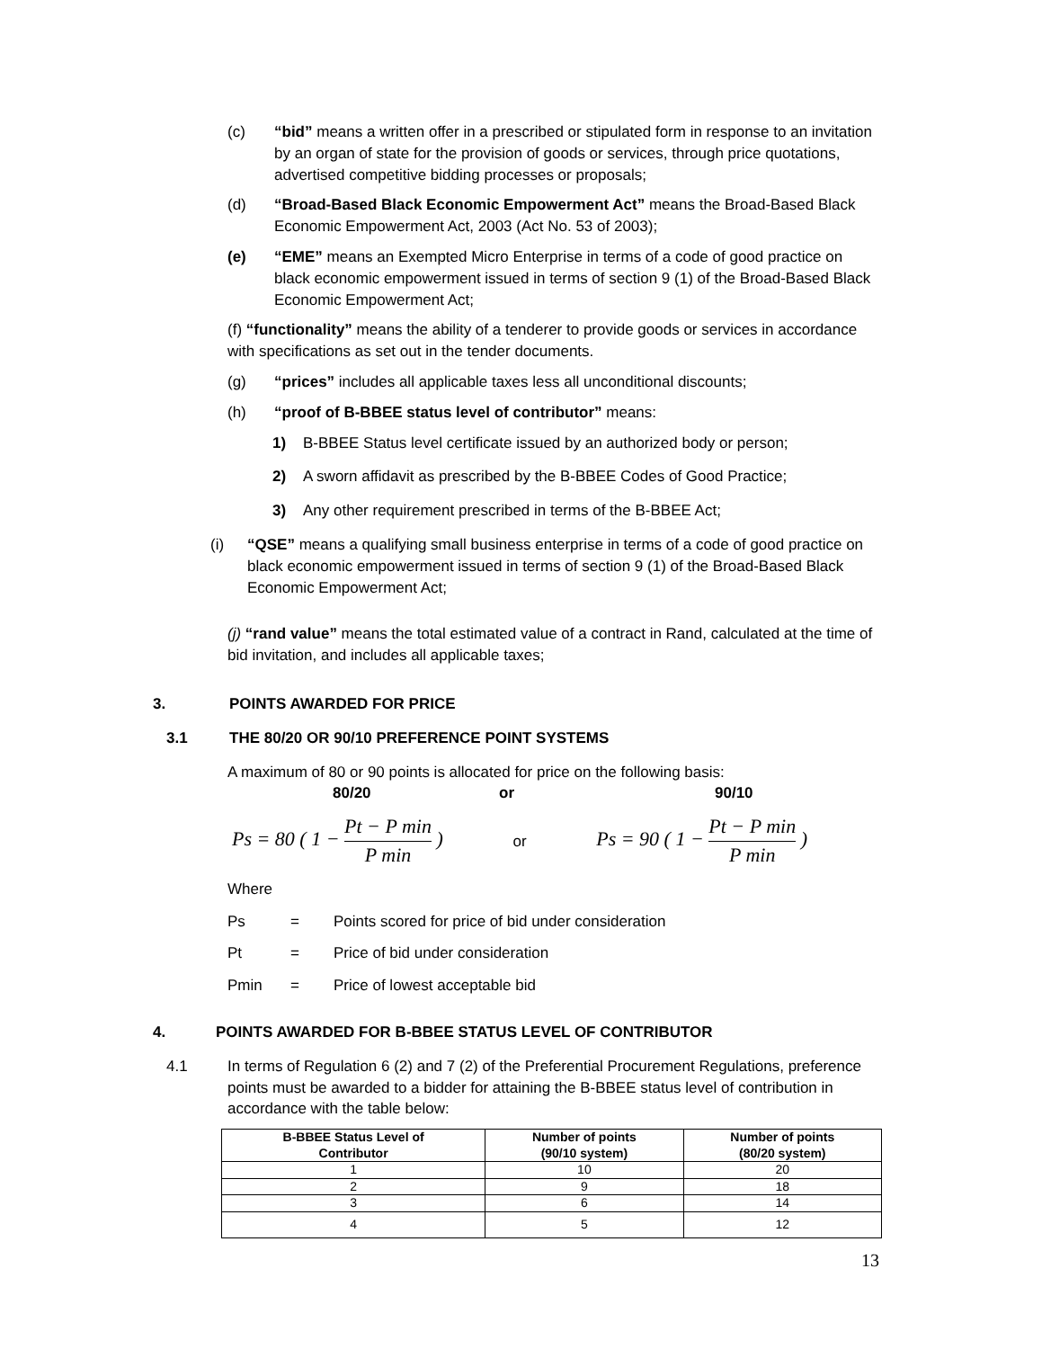(c) “bid” means a written offer in a prescribed or stipulated form in response to an invitation by an organ of state for the provision of goods or services, through price quotations, advertised competitive bidding processes or proposals;
(d) “Broad-Based Black Economic Empowerment Act” means the Broad-Based Black Economic Empowerment Act, 2003 (Act No. 53 of 2003);
(e) “EME” means an Exempted Micro Enterprise in terms of a code of good practice on black economic empowerment issued in terms of section 9 (1) of the Broad-Based Black Economic Empowerment Act;
(f) “functionality” means the ability of a tenderer to provide goods or services in accordance with specifications as set out in the tender documents.
(g) “prices” includes all applicable taxes less all unconditional discounts;
(h) “proof of B-BBEE status level of contributor” means:
1) B-BBEE Status level certificate issued by an authorized body or person;
2) A sworn affidavit as prescribed by the B-BBEE Codes of Good Practice;
3) Any other requirement prescribed in terms of the B-BBEE Act;
(i) “QSE” means a qualifying small business enterprise in terms of a code of good practice on black economic empowerment issued in terms of section 9 (1) of the Broad-Based Black Economic Empowerment Act;
(j) “rand value” means the total estimated value of a contract in Rand, calculated at the time of bid invitation, and includes all applicable taxes;
3. POINTS AWARDED FOR PRICE
3.1 THE 80/20 OR 90/10 PREFERENCE POINT SYSTEMS
A maximum of 80 or 90 points is allocated for price on the following basis:
80/20 or 90/10
Ps = 80 ( 1 − Pt − P min P min ) or Ps = 90 ( 1 − Pt − P min P min )
Where
Ps = Points scored for price of bid under consideration
Pt = Price of bid under consideration
Pmin = Price of lowest acceptable bid
4. POINTS AWARDED FOR B-BBEE STATUS LEVEL OF CONTRIBUTOR
4.1 In terms of Regulation 6 (2) and 7 (2) of the Preferential Procurement Regulations, preference points must be awarded to a bidder for attaining the B-BBEE status level of contribution in accordance with the table below:
| B-BBEE Status Level of Contributor | Number of points (90/10 system) | Number of points (80/20 system) |
| --- | --- | --- |
| 1 | 10 | 20 |
| 2 | 9 | 18 |
| 3 | 6 | 14 |
| 4 | 5 | 12 |
13